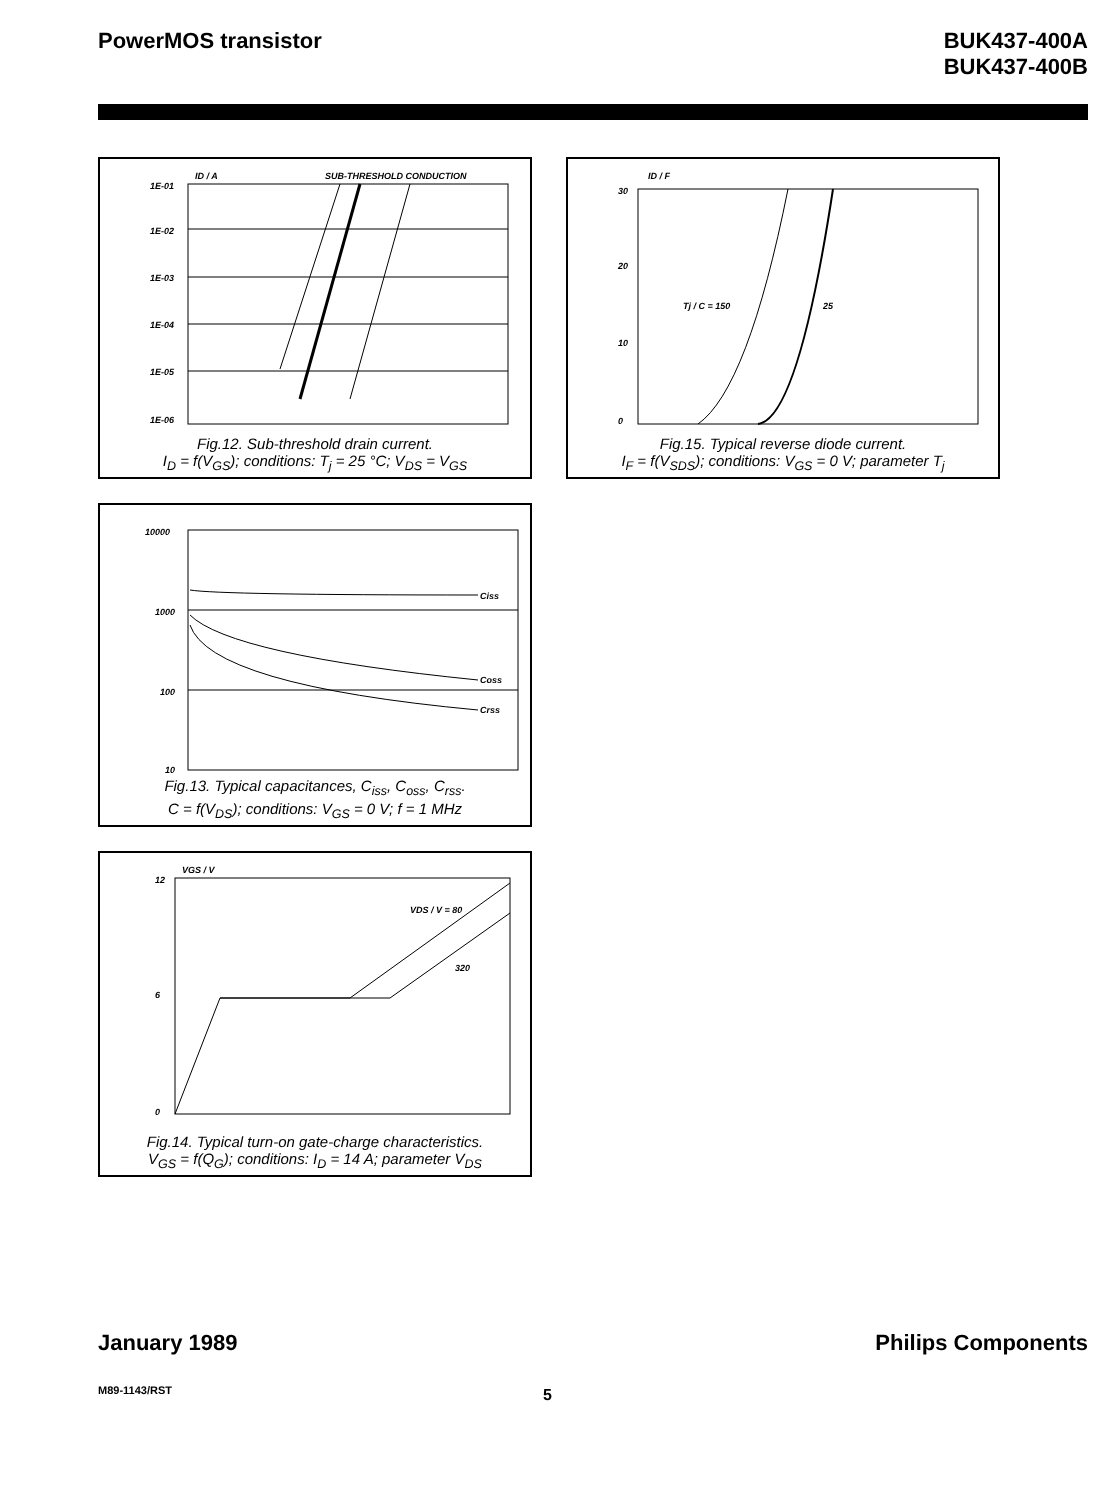PowerMOS transistor BUK437-400A
BUK437-400B
1E-01
1E-02
1E-03
1E-04
1E-05
1E-06
ID / A
SUB-THRESHOLD CONDUCTION
Fig.12. Sub-threshold drain current.
I<sub>D</sub> = f(V<sub>GS</sub>); conditions: T<sub>j</sub> = 25 °C; V<sub>DS</sub> = V<sub>GS</sub>
30
20
10
0
ID / F
Tj / C = 150
25
Fig.15. Typical reverse diode current.
I<sub>F</sub> = f(V<sub>SDS</sub>); conditions: V<sub>GS</sub> = 0 V; parameter T<sub>j</sub>
10000
1000
100
10
Ciss
Coss
Crss
Fig.13. Typical capacitances, C<sub>iss</sub>, C<sub>oss</sub>, C<sub>rss</sub>.
C = f(V<sub>DS</sub>); conditions: V<sub>GS</sub> = 0 V; f = 1 MHz
12
6
0
VGS / V
VDS / V = 80
320
Fig.14. Typical turn-on gate-charge characteristics.
V<sub>GS</sub> = f(Q<sub>G</sub>); conditions: I<sub>D</sub> = 14 A; parameter V<sub>DS</sub>
January 1989 Philips Components
M89-1143/RST 5